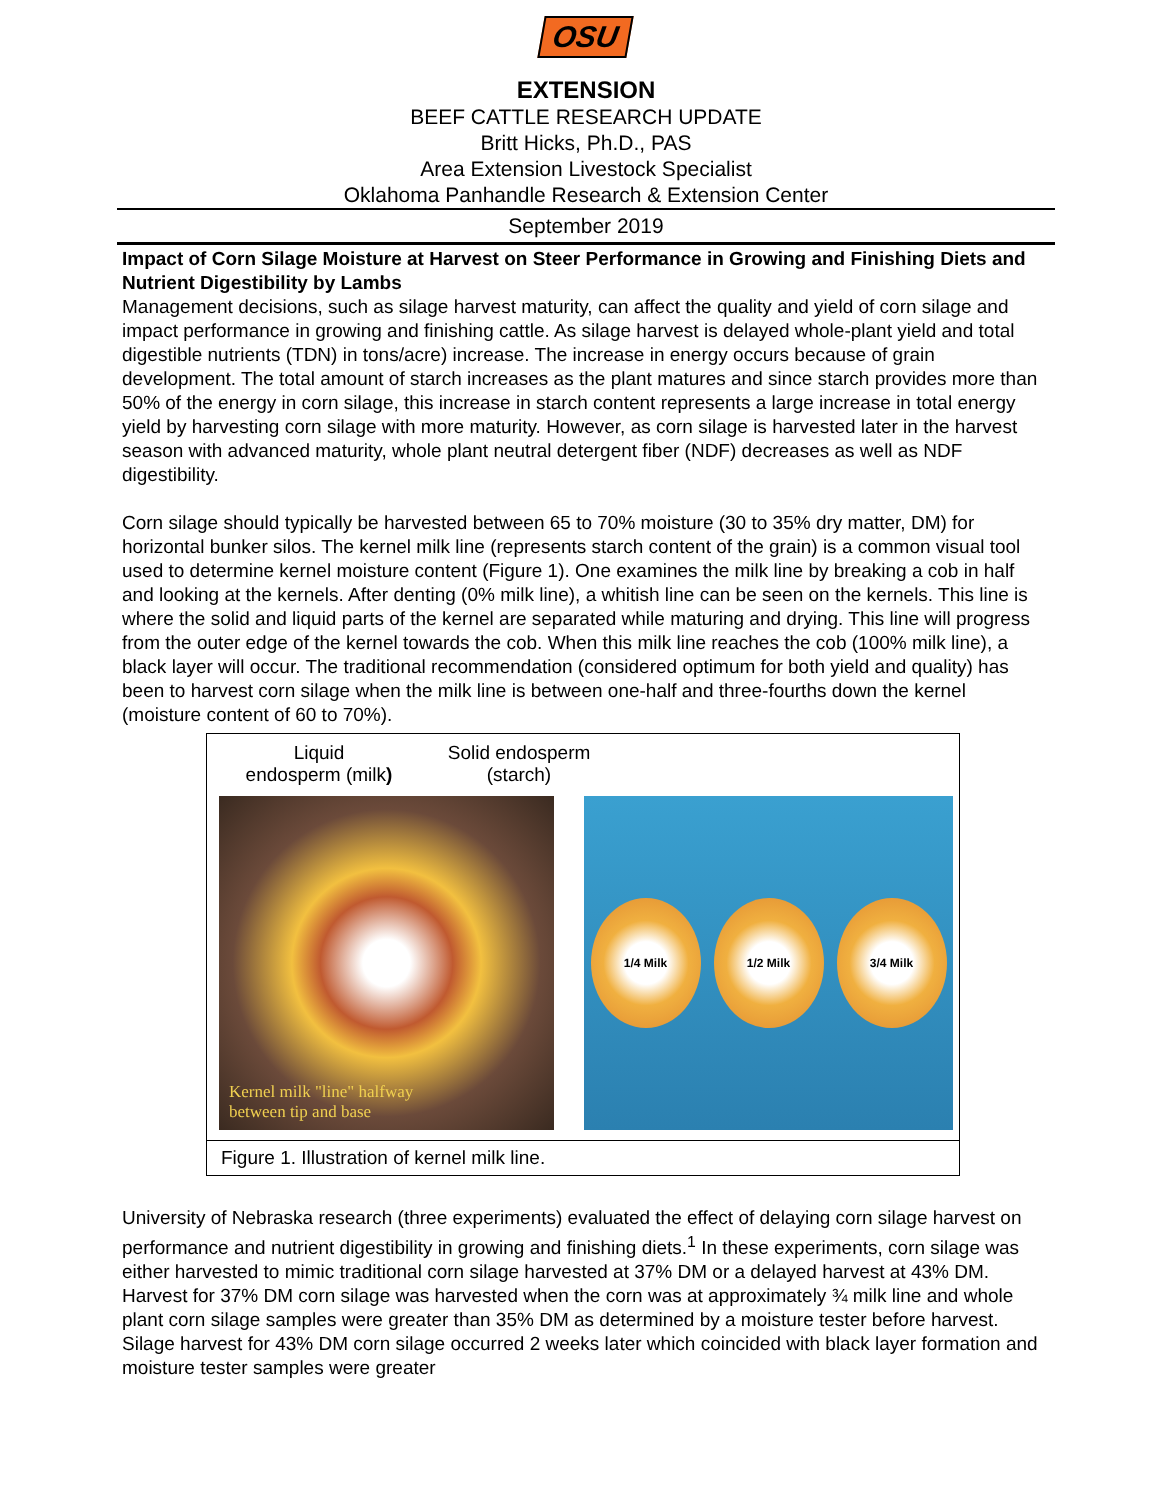OSU
EXTENSION
BEEF CATTLE RESEARCH UPDATE
Britt Hicks, Ph.D., PAS
Area Extension Livestock Specialist
Oklahoma Panhandle Research & Extension Center
September 2019
Impact of Corn Silage Moisture at Harvest on Steer Performance in Growing and Finishing Diets and Nutrient Digestibility by Lambs
Management decisions, such as silage harvest maturity, can affect the quality and yield of corn silage and impact performance in growing and finishing cattle. As silage harvest is delayed whole-plant yield and total digestible nutrients (TDN) in tons/acre) increase. The increase in energy occurs because of grain development. The total amount of starch increases as the plant matures and since starch provides more than 50% of the energy in corn silage, this increase in starch content represents a large increase in total energy yield by harvesting corn silage with more maturity. However, as corn silage is harvested later in the harvest season with advanced maturity, whole plant neutral detergent fiber (NDF) decreases as well as NDF digestibility.
Corn silage should typically be harvested between 65 to 70% moisture (30 to 35% dry matter, DM) for horizontal bunker silos. The kernel milk line (represents starch content of the grain) is a common visual tool used to determine kernel moisture content (Figure 1). One examines the milk line by breaking a cob in half and looking at the kernels. After denting (0% milk line), a whitish line can be seen on the kernels. This line is where the solid and liquid parts of the kernel are separated while maturing and drying. This line will progress from the outer edge of the kernel towards the cob. When this milk line reaches the cob (100% milk line), a black layer will occur. The traditional recommendation (considered optimum for both yield and quality) has been to harvest corn silage when the milk line is between one-half and three-fourths down the kernel (moisture content of 60 to 70%).
Liquid
endosperm (milk)
Solid endosperm
(starch)
Kernel milk "line" halfway
between tip and base
1/4 Milk 1/2 Milk 3/4 Milk
Figure 1. Illustration of kernel milk line.
University of Nebraska research (three experiments) evaluated the effect of delaying corn silage harvest on performance and nutrient digestibility in growing and finishing diets.<sup>1</sup> In these experiments, corn silage was either harvested to mimic traditional corn silage harvested at 37% DM or a delayed harvest at 43% DM. Harvest for 37% DM corn silage was harvested when the corn was at approximately ¾ milk line and whole plant corn silage samples were greater than 35% DM as determined by a moisture tester before harvest. Silage harvest for 43% DM corn silage occurred 2 weeks later which coincided with black layer formation and moisture tester samples were greater